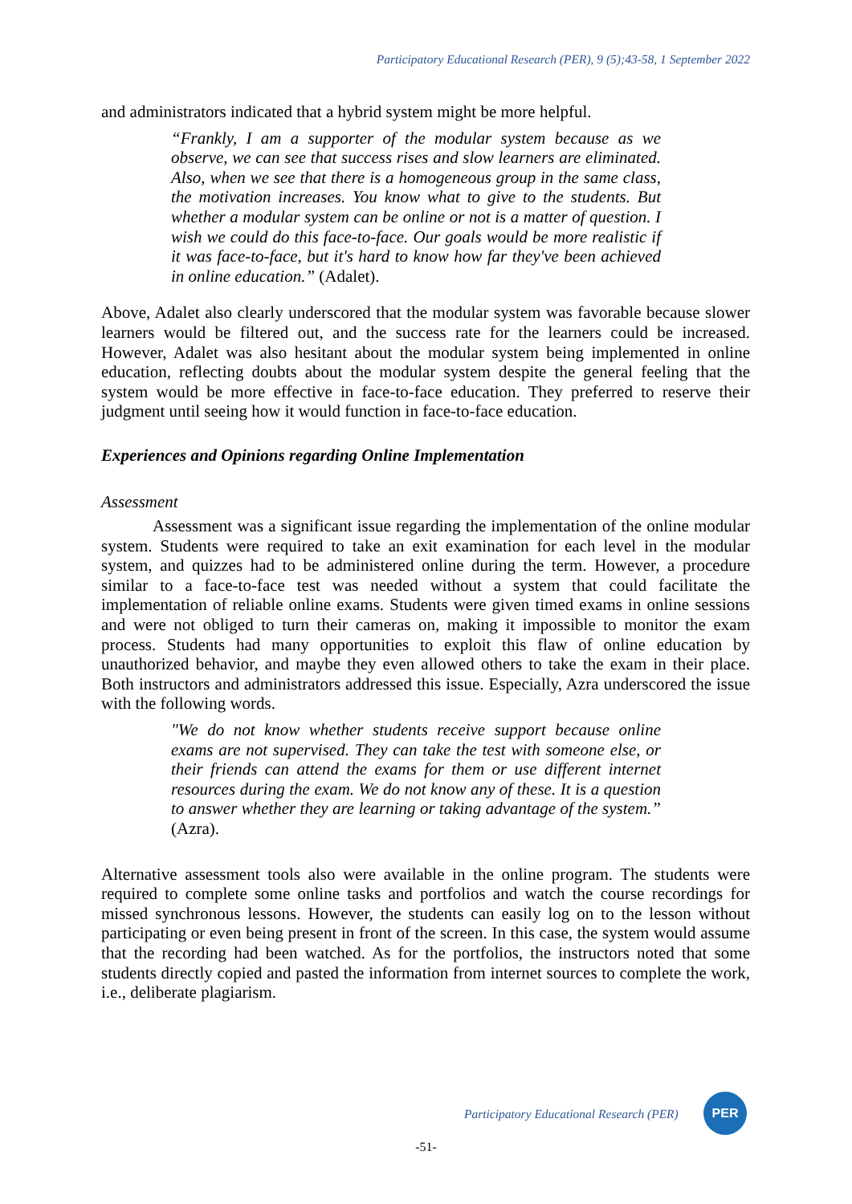Participatory Educational Research (PER), 9 (5);43-58, 1 September 2022
and administrators indicated that a hybrid system might be more helpful.
“Frankly, I am a supporter of the modular system because as we observe, we can see that success rises and slow learners are eliminated. Also, when we see that there is a homogeneous group in the same class, the motivation increases. You know what to give to the students. But whether a modular system can be online or not is a matter of question. I wish we could do this face-to-face. Our goals would be more realistic if it was face-to-face, but it's hard to know how far they've been achieved in online education.” (Adalet).
Above, Adalet also clearly underscored that the modular system was favorable because slower learners would be filtered out, and the success rate for the learners could be increased. However, Adalet was also hesitant about the modular system being implemented in online education, reflecting doubts about the modular system despite the general feeling that the system would be more effective in face-to-face education. They preferred to reserve their judgment until seeing how it would function in face-to-face education.
Experiences and Opinions regarding Online Implementation
Assessment
Assessment was a significant issue regarding the implementation of the online modular system. Students were required to take an exit examination for each level in the modular system, and quizzes had to be administered online during the term. However, a procedure similar to a face-to-face test was needed without a system that could facilitate the implementation of reliable online exams. Students were given timed exams in online sessions and were not obliged to turn their cameras on, making it impossible to monitor the exam process. Students had many opportunities to exploit this flaw of online education by unauthorized behavior, and maybe they even allowed others to take the exam in their place. Both instructors and administrators addressed this issue. Especially, Azra underscored the issue with the following words.
"We do not know whether students receive support because online exams are not supervised. They can take the test with someone else, or their friends can attend the exams for them or use different internet resources during the exam. We do not know any of these. It is a question to answer whether they are learning or taking advantage of the system.” (Azra).
Alternative assessment tools also were available in the online program. The students were required to complete some online tasks and portfolios and watch the course recordings for missed synchronous lessons. However, the students can easily log on to the lesson without participating or even being present in front of the screen. In this case, the system would assume that the recording had been watched. As for the portfolios, the instructors noted that some students directly copied and pasted the information from internet sources to complete the work, i.e., deliberate plagiarism.
Participatory Educational Research (PER)
PER
-51-